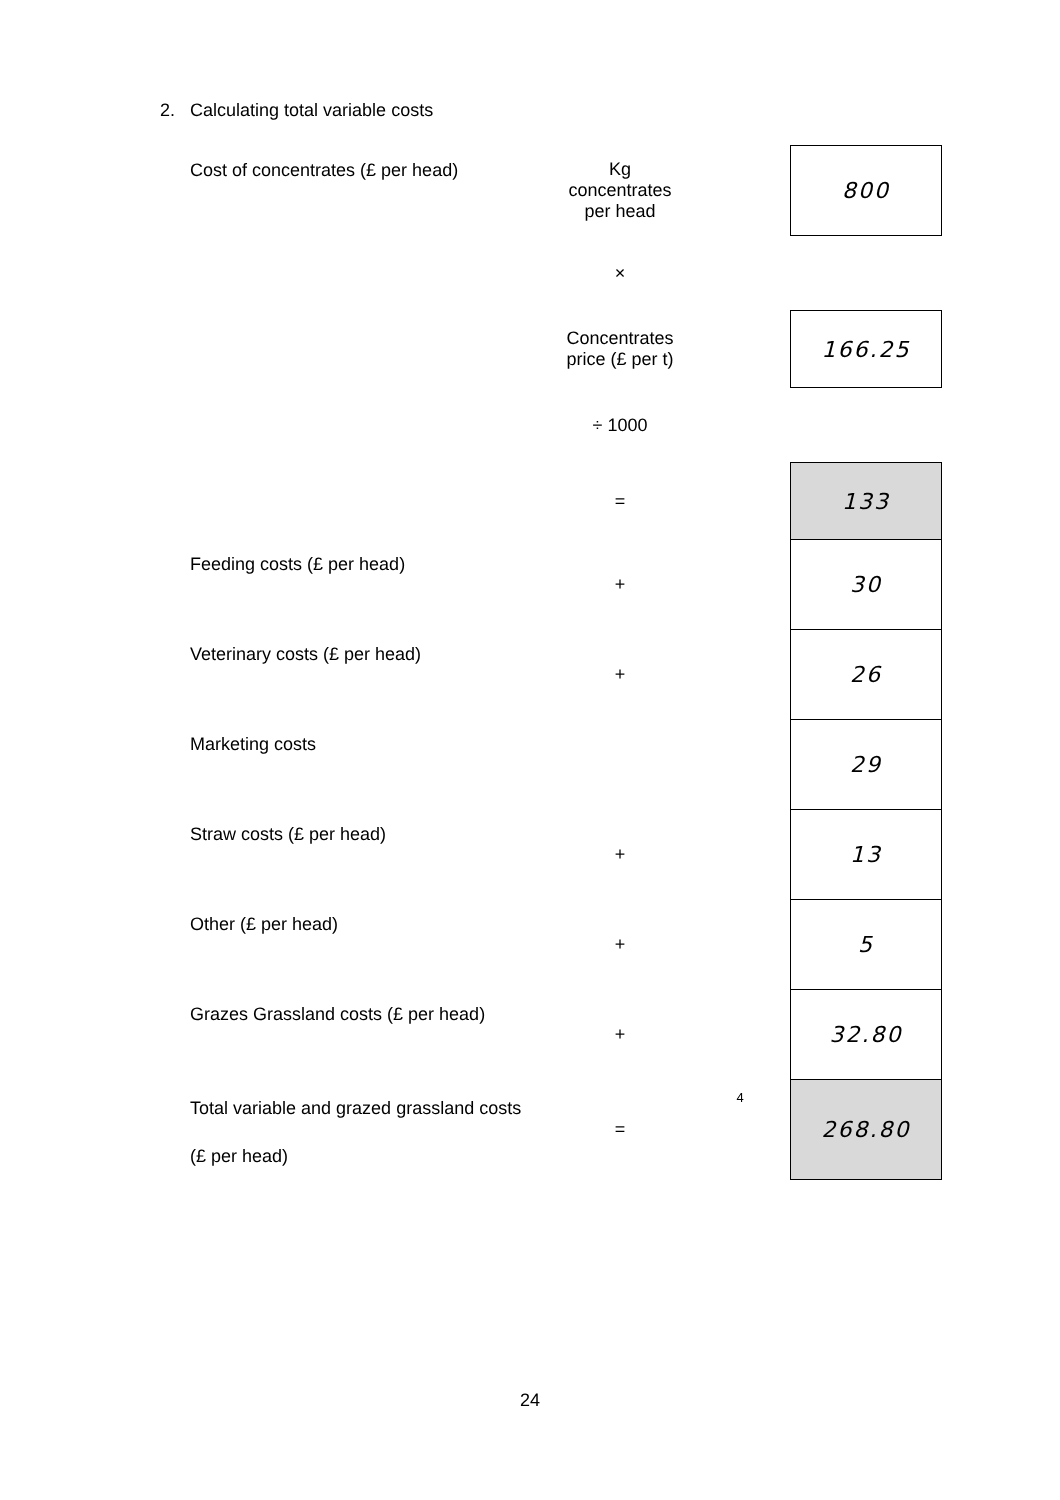2. Calculating total variable costs
| Cost of concentrates (£ per head) | Kg concentrates per head | | 800 |
| | × | | |
| | Concentrates price (£ per t) | | 166.25 |
| | ÷ 1000 | | |
| | = | | 133 |
| Feeding costs (£ per head) | + | | 30 |
| Veterinary costs (£ per head) | + | | 26 |
| Marketing costs | | | 29 |
| Straw costs (£ per head) | + | | 13 |
| Other (£ per head) | + | | 5 |
| Grazes Grassland costs (£ per head) | + | | 32.80 |
| Total variable and grazed grassland costs (£ per head) | = | 4 | 268.80 |
24